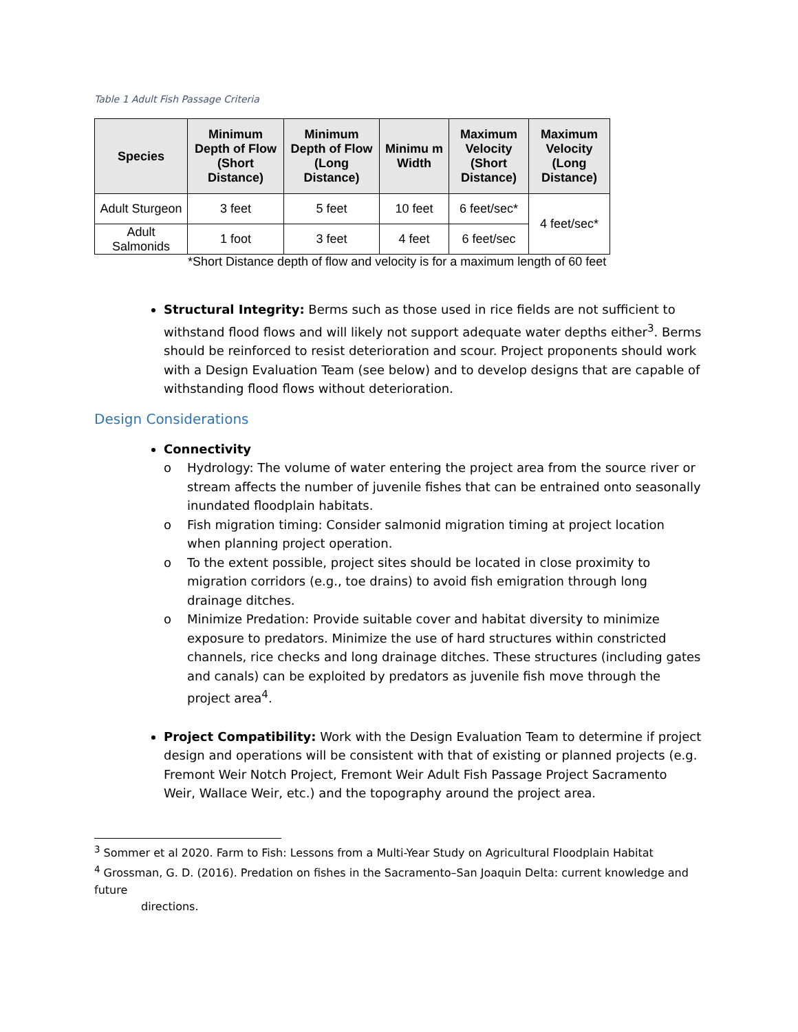Table 1 Adult Fish Passage Criteria
| Species | Minimum Depth of Flow (Short Distance) | Minimum Depth of Flow (Long Distance) | Minimu m Width | Maximum Velocity (Short Distance) | Maximum Velocity (Long Distance) |
| --- | --- | --- | --- | --- | --- |
| Adult Sturgeon | 3 feet | 5 feet | 10 feet | 6 feet/sec* | 4 feet/sec* |
| Adult Salmonids | 1 foot | 3 feet | 4 feet | 6 feet/sec | |
*Short Distance depth of flow and velocity is for a maximum length of 60 feet
Structural Integrity: Berms such as those used in rice fields are not sufficient to withstand flood flows and will likely not support adequate water depths either<sup>3</sup>. Berms should be reinforced to resist deterioration and scour. Project proponents should work with a Design Evaluation Team (see below) and to develop designs that are capable of withstanding flood flows without deterioration.
Design Considerations
Connectivity
o Hydrology: The volume of water entering the project area from the source river or stream affects the number of juvenile fishes that can be entrained onto seasonally inundated floodplain habitats.
o Fish migration timing: Consider salmonid migration timing at project location when planning project operation.
o To the extent possible, project sites should be located in close proximity to migration corridors (e.g., toe drains) to avoid fish emigration through long drainage ditches.
o Minimize Predation: Provide suitable cover and habitat diversity to minimize exposure to predators. Minimize the use of hard structures within constricted channels, rice checks and long drainage ditches. These structures (including gates and canals) can be exploited by predators as juvenile fish move through the project area<sup>4</sup>.
Project Compatibility: Work with the Design Evaluation Team to determine if project design and operations will be consistent with that of existing or planned projects (e.g. Fremont Weir Notch Project, Fremont Weir Adult Fish Passage Project Sacramento Weir, Wallace Weir, etc.) and the topography around the project area.
<sup>3</sup> Sommer et al 2020. Farm to Fish: Lessons from a Multi-Year Study on Agricultural Floodplain Habitat
<sup>4</sup> Grossman, G. D. (2016). Predation on fishes in the Sacramento–San Joaquin Delta: current knowledge and future
directions.